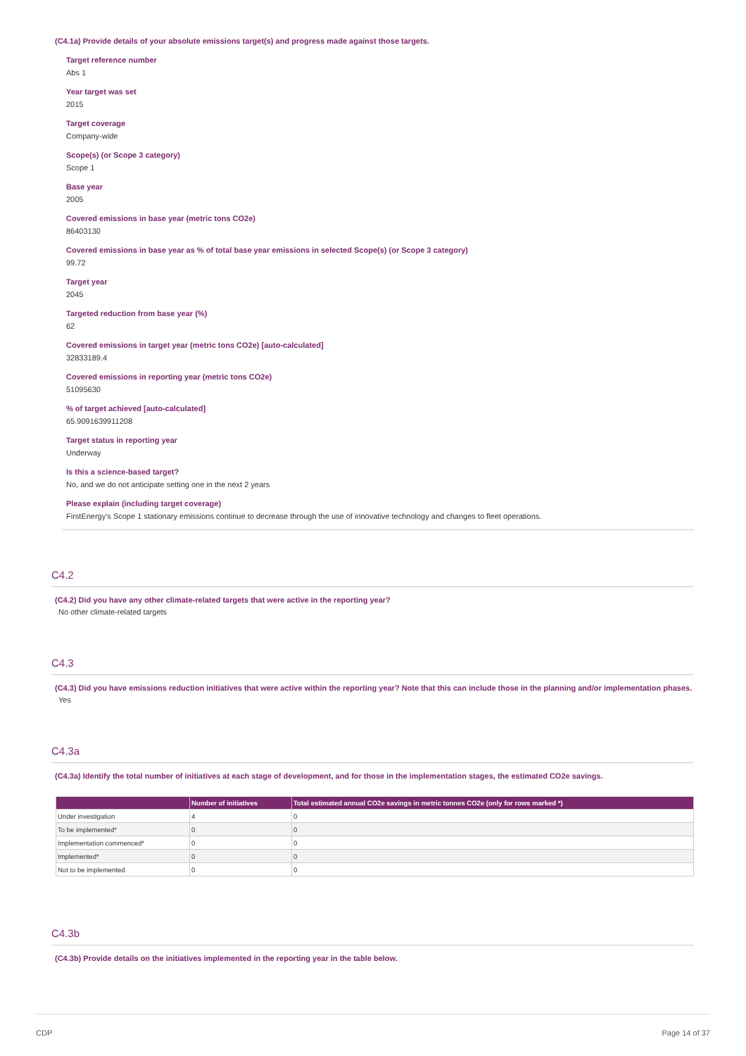(C4.1a) Provide details of your absolute emissions target(s) and progress made against those targets.
Target reference number
Abs 1
Year target was set
2015
Target coverage
Company-wide
Scope(s) (or Scope 3 category)
Scope 1
Base year
2005
Covered emissions in base year (metric tons CO2e)
86403130
Covered emissions in base year as % of total base year emissions in selected Scope(s) (or Scope 3 category)
99.72
Target year
2045
Targeted reduction from base year (%)
62
Covered emissions in target year (metric tons CO2e) [auto-calculated]
32833189.4
Covered emissions in reporting year (metric tons CO2e)
51095630
% of target achieved [auto-calculated]
65.9091639911208
Target status in reporting year
Underway
Is this a science-based target?
No, and we do not anticipate setting one in the next 2 years
Please explain (including target coverage)
FirstEnergy's Scope 1 stationary emissions continue to decrease through the use of innovative technology and changes to fleet operations.
C4.2
(C4.2) Did you have any other climate-related targets that were active in the reporting year?
No other climate-related targets
C4.3
(C4.3) Did you have emissions reduction initiatives that were active within the reporting year? Note that this can include those in the planning and/or implementation phases.
Yes
C4.3a
(C4.3a) Identify the total number of initiatives at each stage of development, and for those in the implementation stages, the estimated CO2e savings.
| | Number of initiatives | Total estimated annual CO2e savings in metric tonnes CO2e (only for rows marked *) |
| --- | --- | --- |
| Under investigation | 4 | 0 |
| To be implemented* | 0 | 0 |
| Implementation commenced* | 0 | 0 |
| Implemented* | 0 | 0 |
| Not to be implemented | 0 | 0 |
C4.3b
(C4.3b) Provide details on the initiatives implemented in the reporting year in the table below.
CDP Page 14 of 37